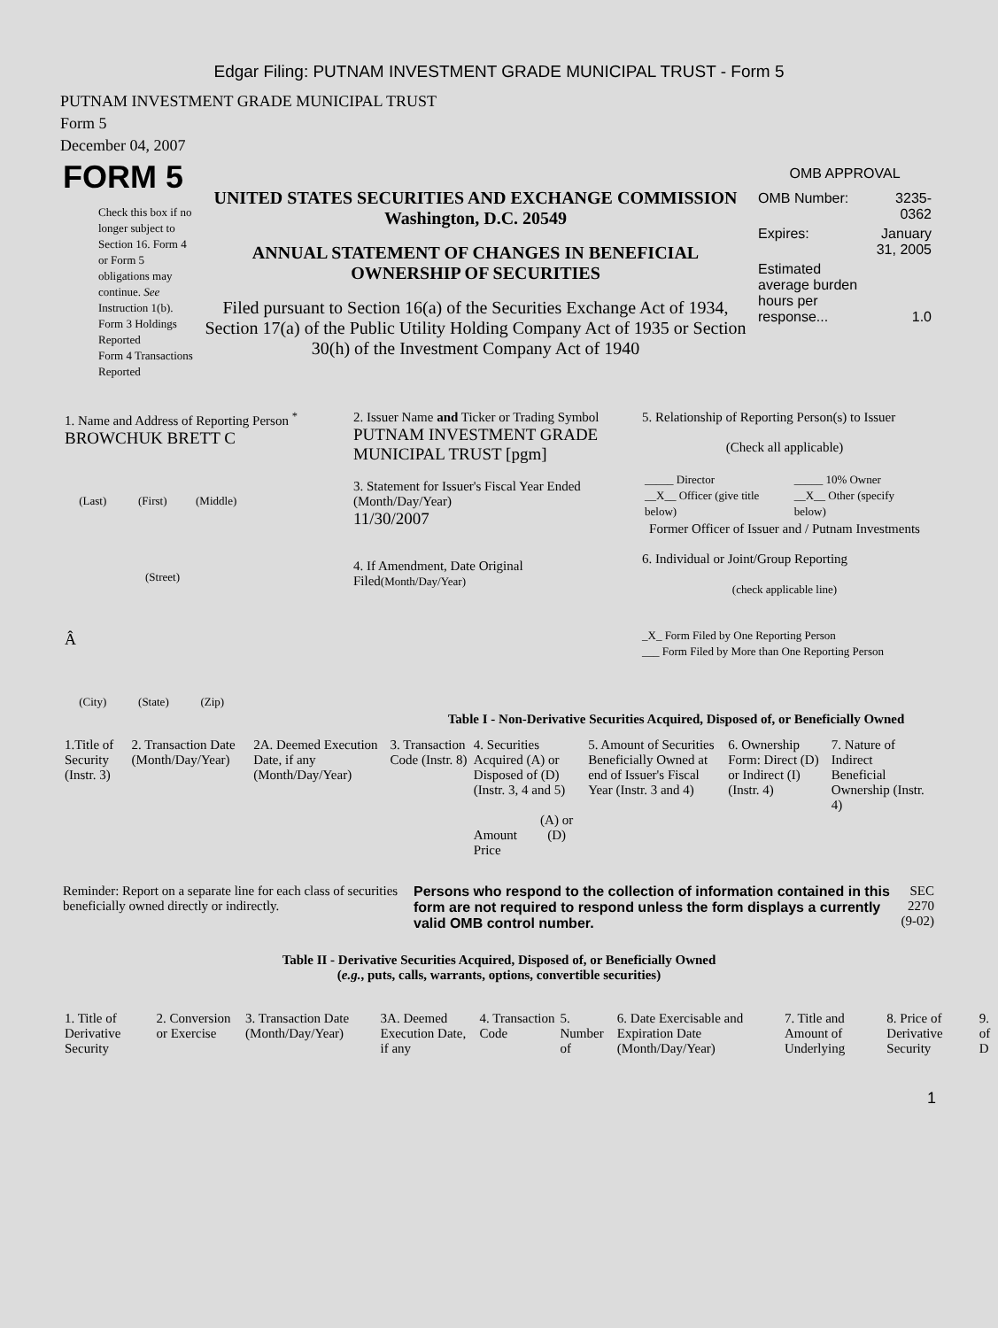Edgar Filing: PUTNAM INVESTMENT GRADE MUNICIPAL TRUST - Form 5
PUTNAM INVESTMENT GRADE MUNICIPAL TRUST
Form 5
December 04, 2007
| FORM 5 Check this box if no longer subject to Section 16. Form 4 or Form 5 obligations may continue. See Instruction 1(b). Form 3 Holdings Reported Form 4 Transactions Reported | UNITED STATES SECURITIES AND EXCHANGE COMMISSION Washington, D.C. 20549 ANNUAL STATEMENT OF CHANGES IN BENEFICIAL OWNERSHIP OF SECURITIES Filed pursuant to Section 16(a) of the Securities Exchange Act of 1934, Section 17(a) of the Public Utility Holding Company Act of 1935 or Section 30(h) of the Investment Company Act of 1940 | OMB APPROVAL / OMB Number: / 3235-0362 / / Expires: / January 31, 2005 / / Estimated average burden hours per response... / 1.0 / |
| 1. Name and Address of Reporting Person <sup>*</sup> BROWCHUK BRETT C (Last) (First) (Middle) (Street) Â (City) (State) (Zip) | 2. Issuer Name and Ticker or Trading Symbol PUTNAM INVESTMENT GRADE MUNICIPAL TRUST [pgm] 3. Statement for Issuer's Fiscal Year Ended (Month/Day/Year) 11/30/2007 4. If Amendment, Date Original Filed (Month/Day/Year) | 5. Relationship of Reporting Person(s) to Issuer (Check all applicable) / _____ Director __X__ Officer (give title below) / _____ 10% Owner __X__ Other (specify below) / Former Officer of Issuer and / Putnam Investments 6. Individual or Joint/Group Reporting (check applicable line) _X_ Form Filed by One Reporting Person ___ Form Filed by More than One Reporting Person |
Table I - Non-Derivative Securities Acquired, Disposed of, or Beneficially Owned
| 1.Title of Security (Instr. 3) | 2. Transaction Date (Month/Day/Year) | 2A. Deemed Execution Date, if any (Month/Day/Year) | 3. Transaction Code (Instr. 8) | 4. Securities Acquired (A) or Disposed of (D) (Instr. 3, 4 and 5) Amount (A) or (D) Price | 5. Amount of Securities Beneficially Owned at end of Issuer's Fiscal Year (Instr. 3 and 4) | 6. Ownership Form: Direct (D) or Indirect (I) (Instr. 4) | 7. Nature of Indirect Beneficial Ownership (Instr. 4) |
| --- | --- | --- | --- | --- | --- | --- | --- |
| Reminder: Report on a separate line for each class of securities beneficially owned directly or indirectly. | Persons who respond to the collection of information contained in this form are not required to respond unless the form displays a currently valid OMB control number. | SEC 2270 (9-02) |
Table II - Derivative Securities Acquired, Disposed of, or Beneficially Owned
(e.g., puts, calls, warrants, options, convertible securities)
| 1. Title of Derivative Security | 2. Conversion or Exercise | 3. Transaction Date (Month/Day/Year) | 3A. Deemed Execution Date, if any | 4. Transaction Code | 5. Number of | 6. Date Exercisable and Expiration Date (Month/Day/Year) | 7. Title and Amount of Underlying | 8. Price of Derivative Security | 9. of D |
| --- | --- | --- | --- | --- | --- | --- | --- | --- | --- |
1